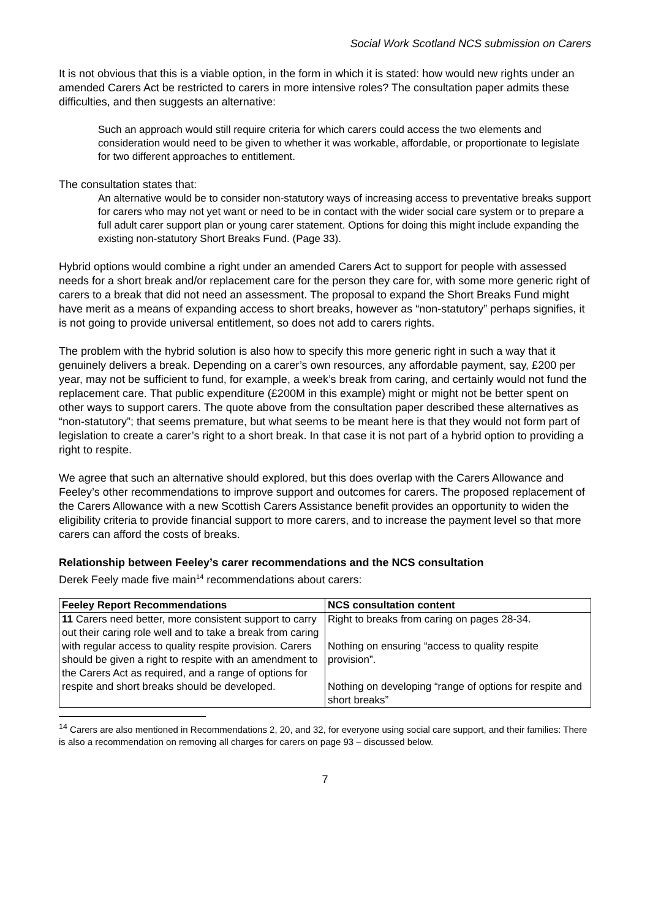Social Work Scotland NCS submission on Carers
It is not obvious that this is a viable option, in the form in which it is stated: how would new rights under an amended Carers Act be restricted to carers in more intensive roles? The consultation paper admits these difficulties, and then suggests an alternative:
Such an approach would still require criteria for which carers could access the two elements and consideration would need to be given to whether it was workable, affordable, or proportionate to legislate for two different approaches to entitlement.
The consultation states that:
An alternative would be to consider non-statutory ways of increasing access to preventative breaks support for carers who may not yet want or need to be in contact with the wider social care system or to prepare a full adult carer support plan or young carer statement. Options for doing this might include expanding the existing non-statutory Short Breaks Fund. (Page 33).
Hybrid options would combine a right under an amended Carers Act to support for people with assessed needs for a short break and/or replacement care for the person they care for, with some more generic right of carers to a break that did not need an assessment. The proposal to expand the Short Breaks Fund might have merit as a means of expanding access to short breaks, however as “non-statutory” perhaps signifies, it is not going to provide universal entitlement, so does not add to carers rights.
The problem with the hybrid solution is also how to specify this more generic right in such a way that it genuinely delivers a break. Depending on a carer’s own resources, any affordable payment, say, £200 per year, may not be sufficient to fund, for example, a week’s break from caring, and certainly would not fund the replacement care. That public expenditure (£200M in this example) might or might not be better spent on other ways to support carers. The quote above from the consultation paper described these alternatives as “non-statutory”; that seems premature, but what seems to be meant here is that they would not form part of legislation to create a carer’s right to a short break. In that case it is not part of a hybrid option to providing a right to respite.
We agree that such an alternative should explored, but this does overlap with the Carers Allowance and Feeley’s other recommendations to improve support and outcomes for carers. The proposed replacement of the Carers Allowance with a new Scottish Carers Assistance benefit provides an opportunity to widen the eligibility criteria to provide financial support to more carers, and to increase the payment level so that more carers can afford the costs of breaks.
Relationship between Feeley’s carer recommendations and the NCS consultation
Derek Feely made five main<sup>14</sup> recommendations about carers:
| Feeley Report Recommendations | NCS consultation content |
| --- | --- |
| 11 Carers need better, more consistent support to carry out their caring role well and to take a break from caring with regular access to quality respite provision. Carers should be given a right to respite with an amendment to the Carers Act as required, and a range of options for respite and short breaks should be developed. | Right to breaks from caring on pages 28-34. Nothing on ensuring “access to quality respite provision”. Nothing on developing “range of options for respite and short breaks” |
<sup>14</sup> Carers are also mentioned in Recommendations 2, 20, and 32, for everyone using social care support, and their families: There is also a recommendation on removing all charges for carers on page 93 – discussed below.
7